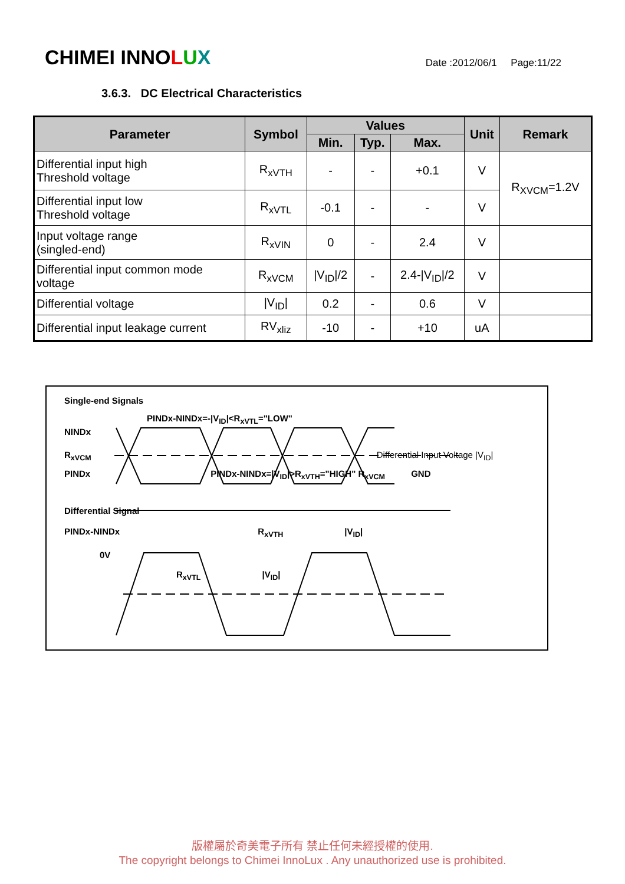CHIMEI INNOLUX
Date :2012/06/1 Page:11/22
3.6.3. DC Electrical Characteristics
| Parameter | Symbol | Values | | | Unit | Remark |
| --- | --- | --- | --- | --- | --- | --- |
| | | Min. | Typ. | Max. | | |
| Differential input high Threshold voltage | R<sub>xVTH</sub> | - | - | +0.1 | V | R<sub>XVCM</sub>=1.2V |
| Differential input low Threshold voltage | R<sub>xVTL</sub> | -0.1 | - | - | V | |
| Input voltage range (singled-end) | R<sub>xVIN</sub> | 0 | - | 2.4 | V | |
| Differential input common mode voltage | R<sub>xVCM</sub> | /V<sub>ID</sub>//2 | - | 2.4-/V<sub>ID</sub>//2 | V | |
| Differential voltage | /V<sub>ID</sub>/ | 0.2 | - | 0.6 | V | |
| Differential input leakage current | RV<sub>xliz</sub> | -10 | - | +10 | uA | |
Single-end Signals
PINDx-NINDx=-|V<sub>ID</sub>|<R<sub>xVTL</sub>="LOW"
NINDx
R<sub>xVCM</sub> Differential Input Voltage |V<sub>ID</sub>|
PINDx PINDx-NINDx=|V<sub>ID</sub>|>R<sub>xVTH</sub>="HIGH" R<sub>xVCM</sub> GND
Differential Signal
PINDx-NINDx R<sub>xVTH</sub> |V<sub>ID</sub>|
0V
R<sub>xVTL</sub> |V<sub>ID</sub>|
版權屬於奇美電子所有 禁止任何未經授權的使用.
The copyright belongs to Chimei InnoLux . Any unauthorized use is prohibited.